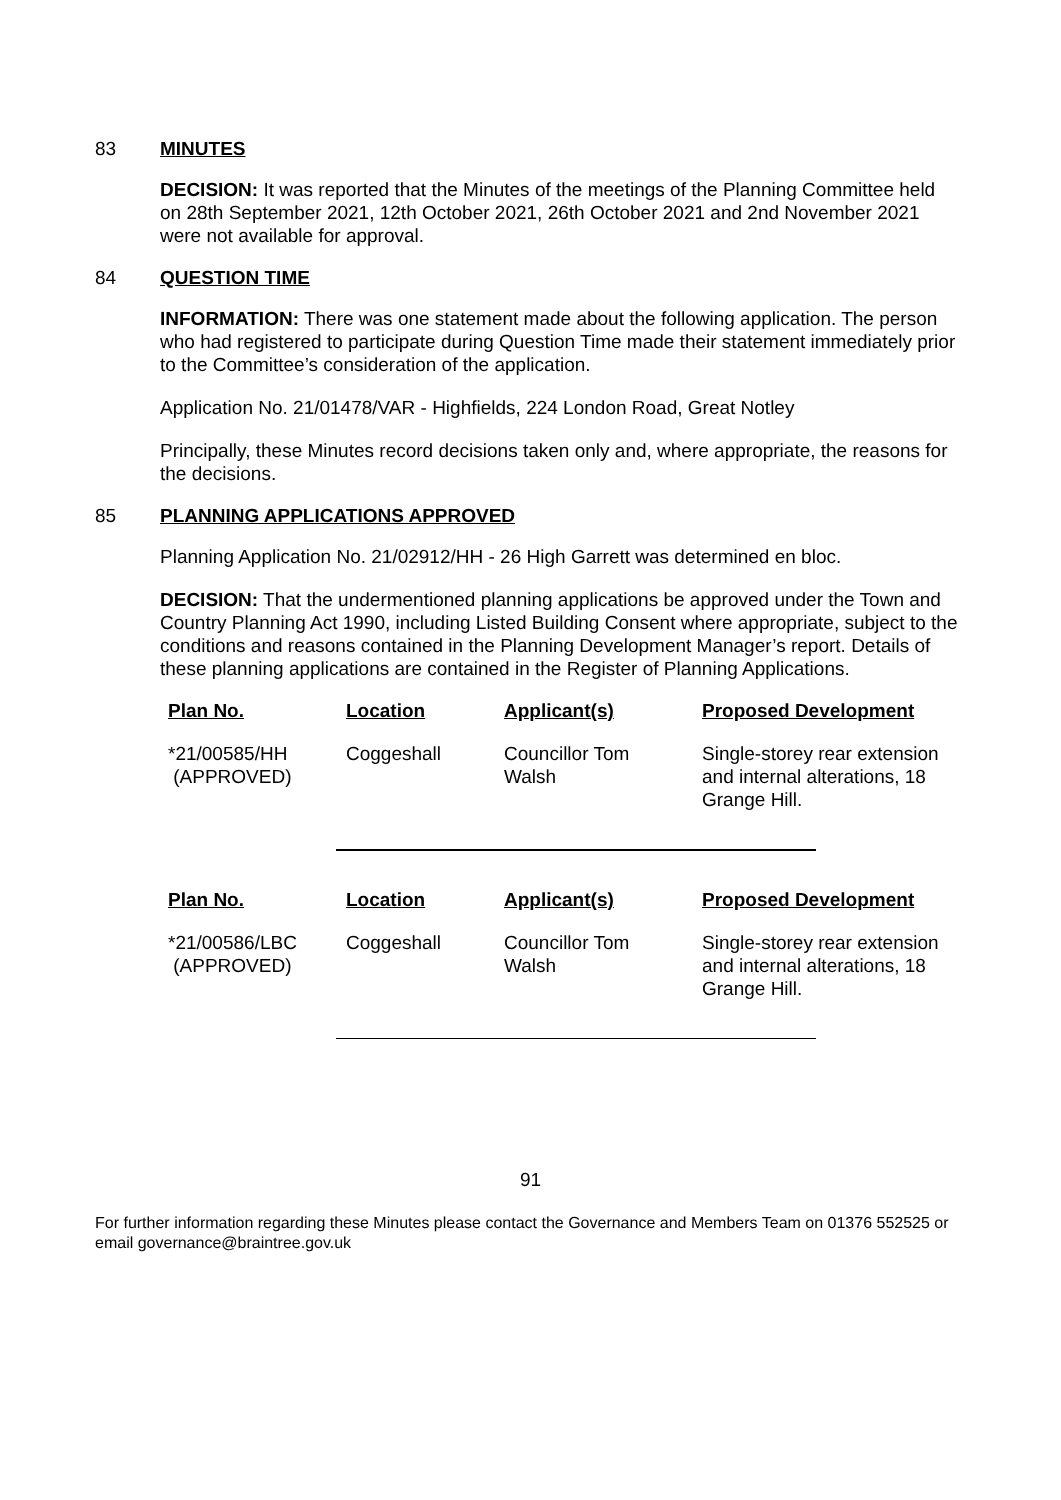83 MINUTES
DECISION: It was reported that the Minutes of the meetings of the Planning Committee held on 28th September 2021, 12th October 2021, 26th October 2021 and 2nd November 2021 were not available for approval.
84 QUESTION TIME
INFORMATION: There was one statement made about the following application. The person who had registered to participate during Question Time made their statement immediately prior to the Committee’s consideration of the application.
Application No. 21/01478/VAR - Highfields, 224 London Road, Great Notley
Principally, these Minutes record decisions taken only and, where appropriate, the reasons for the decisions.
85 PLANNING APPLICATIONS APPROVED
Planning Application No. 21/02912/HH - 26 High Garrett was determined en bloc.
DECISION: That the undermentioned planning applications be approved under the Town and Country Planning Act 1990, including Listed Building Consent where appropriate, subject to the conditions and reasons contained in the Planning Development Manager’s report. Details of these planning applications are contained in the Register of Planning Applications.
| Plan No. | Location | Applicant(s) | Proposed Development |
| --- | --- | --- | --- |
| *21/00585/HH (APPROVED) | Coggeshall | Councillor Tom Walsh | Single-storey rear extension and internal alterations, 18 Grange Hill. |
| Plan No. | Location | Applicant(s) | Proposed Development |
| --- | --- | --- | --- |
| *21/00586/LBC (APPROVED) | Coggeshall | Councillor Tom Walsh | Single-storey rear extension and internal alterations, 18 Grange Hill. |
91
For further information regarding these Minutes please contact the Governance and Members Team on 01376 552525 or email governance@braintree.gov.uk